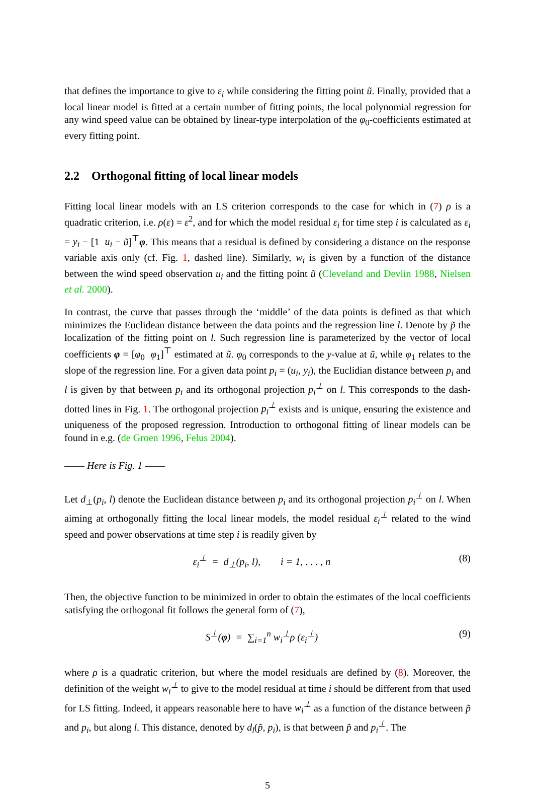that defines the importance to give to ε<sub>i</sub> while considering the fitting point ũ. Finally, provided that a local linear model is fitted at a certain number of fitting points, the local polynomial regression for any wind speed value can be obtained by linear-type interpolation of the φ<sub>0</sub>-coefficients estimated at every fitting point.
2.2 Orthogonal fitting of local linear models
Fitting local linear models with an LS criterion corresponds to the case for which in (7) ρ is a quadratic criterion, i.e. ρ(ε) = ε<sup>2</sup>, and for which the model residual ε<sub>i</sub> for time step i is calculated as ε<sub>i</sub> = y<sub>i</sub> − [1 u<sub>i</sub> − ũ]<sup>⊤</sup>φ. This means that a residual is defined by considering a distance on the response variable axis only (cf. Fig. 1, dashed line). Similarly, w<sub>i</sub> is given by a function of the distance between the wind speed observation u<sub>i</sub> and the fitting point ũ (Cleveland and Devlin 1988, Nielsen et al. 2000).
In contrast, the curve that passes through the ‘middle’ of the data points is defined as that which minimizes the Euclidean distance between the data points and the regression line l. Denote by p̃ the localization of the fitting point on l. Such regression line is parameterized by the vector of local coefficients φ = [φ<sub>0</sub> φ<sub>1</sub>]<sup>⊤</sup> estimated at ũ. φ<sub>0</sub> corresponds to the y-value at ũ, while φ<sub>1</sub> relates to the slope of the regression line. For a given data point p<sub>i</sub> = (u<sub>i</sub>, y<sub>i</sub>), the Euclidian distance between p<sub>i</sub> and l is given by that between p<sub>i</sub> and its orthogonal projection p<sub>i</sub><sup>⊥</sup> on l. This corresponds to the dash-dotted lines in Fig. 1. The orthogonal projection p<sub>i</sub><sup>⊥</sup> exists and is unique, ensuring the existence and uniqueness of the proposed regression. Introduction to orthogonal fitting of linear models can be found in e.g. (de Groen 1996, Felus 2004).
—— Here is Fig. 1 ——
Let d<sub>⊥</sub>(p<sub>i</sub>, l) denote the Euclidean distance between p<sub>i</sub> and its orthogonal projection p<sub>i</sub><sup>⊥</sup> on l. When aiming at orthogonally fitting the local linear models, the model residual ε<sub>i</sub><sup>⊥</sup> related to the wind speed and power observations at time step i is readily given by
ε<sub>i</sub><sup>⊥</sup> = d<sub>⊥</sub>(p<sub>i</sub>, l), i = 1, . . . , n (8)
Then, the objective function to be minimized in order to obtain the estimates of the local coefficients satisfying the orthogonal fit follows the general form of (7),
S<sup>⊥</sup>(φ) = ∑<sub>i=1</sub><sup>n</sup> w<sub>i</sub><sup>⊥</sup>ρ (ε<sub>i</sub><sup>⊥</sup>) (9)
where ρ is a quadratic criterion, but where the model residuals are defined by (8). Moreover, the definition of the weight w<sub>i</sub><sup>⊥</sup> to give to the model residual at time i should be different from that used for LS fitting. Indeed, it appears reasonable here to have w<sub>i</sub><sup>⊥</sup> as a function of the distance between p̃ and p<sub>i</sub>, but along l. This distance, denoted by d<sub>l</sub>(p̃, p<sub>i</sub>), is that between p̃ and p<sub>i</sub><sup>⊥</sup>. The
5